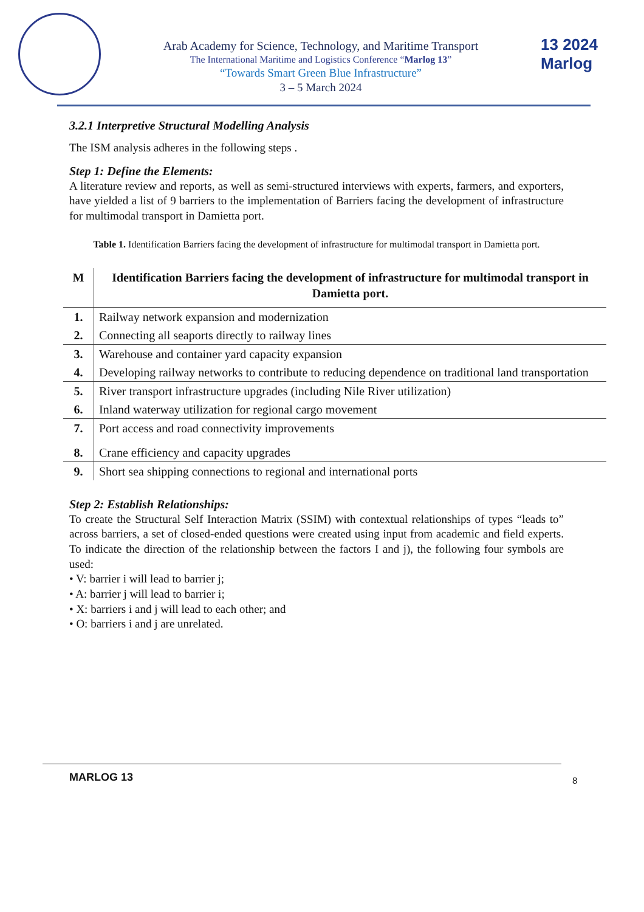Arab Academy for Science, Technology, and Maritime Transport
The International Maritime and Logistics Conference “Marlog 13”
“Towards Smart Green Blue Infrastructure”
3 – 5 March 2024
13 2024
Marlog
3.2.1 Interpretive Structural Modelling Analysis
The ISM analysis adheres in the following steps .
Step 1: Define the Elements:
A literature review and reports, as well as semi-structured interviews with experts, farmers, and exporters, have yielded a list of 9 barriers to the implementation of Barriers facing the development of infrastructure for multimodal transport in Damietta port.
Table 1. Identification Barriers facing the development of infrastructure for multimodal transport in Damietta port.
| M | Identification Barriers facing the development of infrastructure for multimodal transport in Damietta port. |
| --- | --- |
| 1. | Railway network expansion and modernization |
| 2. | Connecting all seaports directly to railway lines |
| 3. | Warehouse and container yard capacity expansion |
| 4. | Developing railway networks to contribute to reducing dependence on traditional land transportation |
| 5. | River transport infrastructure upgrades (including Nile River utilization) |
| 6. | Inland waterway utilization for regional cargo movement |
| 7. | Port access and road connectivity improvements |
| 8. | Crane efficiency and capacity upgrades |
| 9. | Short sea shipping connections to regional and international ports |
Step 2: Establish Relationships:
To create the Structural Self Interaction Matrix (SSIM) with contextual relationships of types “leads to” across barriers, a set of closed-ended questions were created using input from academic and field experts. To indicate the direction of the relationship between the factors I and j), the following four symbols are used:
• V: barrier i will lead to barrier j;
• A: barrier j will lead to barrier i;
• X: barriers i and j will lead to each other; and
• O: barriers i and j are unrelated.
MARLOG 13 8